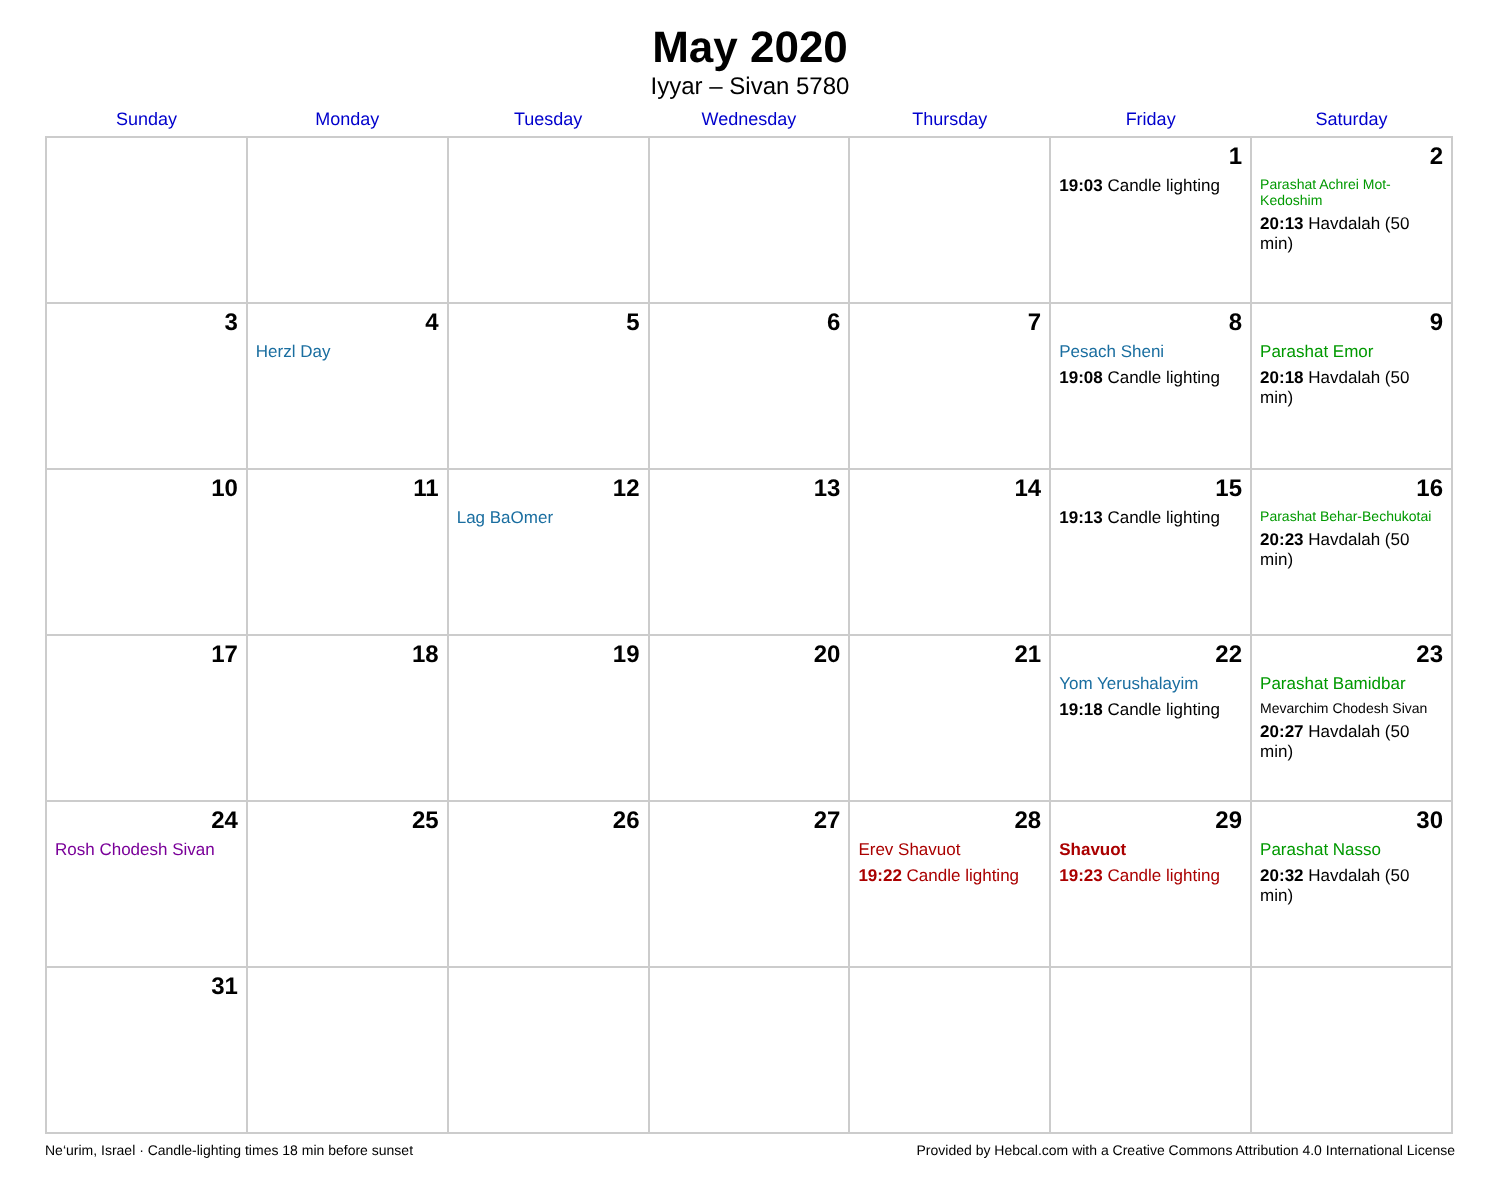May 2020
Iyyar – Sivan 5780
| Sunday | Monday | Tuesday | Wednesday | Thursday | Friday | Saturday |
| --- | --- | --- | --- | --- | --- | --- |
| | | | | | 1 19:03 Candle lighting | 2 Parashat Achrei Mot-Kedoshim 20:13 Havdalah (50 min) |
| 3 | 4 Herzl Day | 5 | 6 | 7 | 8 Pesach Sheni 19:08 Candle lighting | 9 Parashat Emor 20:18 Havdalah (50 min) |
| 10 | 11 | 12 Lag BaOmer | 13 | 14 | 15 19:13 Candle lighting | 16 Parashat Behar-Bechukotai 20:23 Havdalah (50 min) |
| 17 | 18 | 19 | 20 | 21 | 22 Yom Yerushalayim 19:18 Candle lighting | 23 Parashat Bamidbar Mevarchim Chodesh Sivan 20:27 Havdalah (50 min) |
| 24 Rosh Chodesh Sivan | 25 | 26 | 27 | 28 Erev Shavuot 19:22 Candle lighting | 29 Shavuot 19:23 Candle lighting | 30 Parashat Nasso 20:32 Havdalah (50 min) |
| 31 | | | | | | |
Ne‘urim, Israel · Candle-lighting times 18 min before sunset Provided by Hebcal.com with a Creative Commons Attribution 4.0 International License